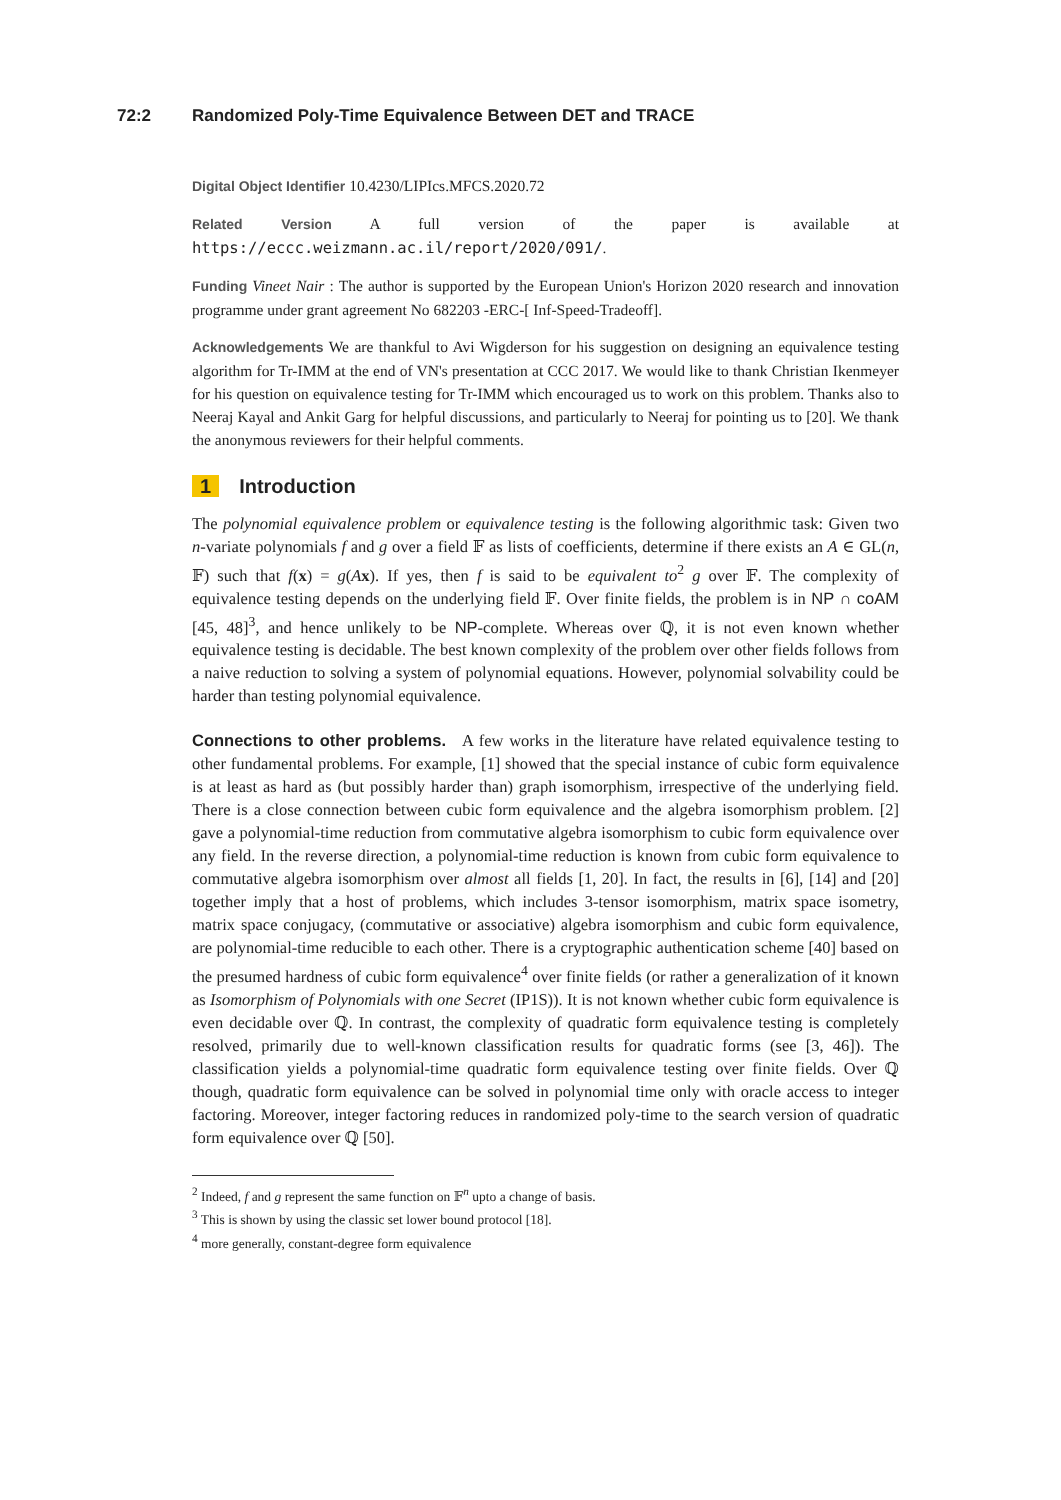72:2 Randomized Poly-Time Equivalence Between DET and TRACE
Digital Object Identifier 10.4230/LIPIcs.MFCS.2020.72
Related Version A full version of the paper is available at https://eccc.weizmann.ac.il/report/2020/091/.
Funding Vineet Nair : The author is supported by the European Union's Horizon 2020 research and innovation programme under grant agreement No 682203 -ERC-[ Inf-Speed-Tradeoff].
Acknowledgements We are thankful to Avi Wigderson for his suggestion on designing an equivalence testing algorithm for Tr-IMM at the end of VN's presentation at CCC 2017. We would like to thank Christian Ikenmeyer for his question on equivalence testing for Tr-IMM which encouraged us to work on this problem. Thanks also to Neeraj Kayal and Ankit Garg for helpful discussions, and particularly to Neeraj for pointing us to [20]. We thank the anonymous reviewers for their helpful comments.
1 Introduction
The polynomial equivalence problem or equivalence testing is the following algorithmic task: Given two n-variate polynomials f and g over a field 𝔽 as lists of coefficients, determine if there exists an A ∈ GL(n, 𝔽) such that f(x) = g(Ax). If yes, then f is said to be equivalent to<sup>2</sup> g over 𝔽. The complexity of equivalence testing depends on the underlying field 𝔽. Over finite fields, the problem is in NP ∩ coAM [45, 48]<sup>3</sup>, and hence unlikely to be NP-complete. Whereas over ℚ, it is not even known whether equivalence testing is decidable. The best known complexity of the problem over other fields follows from a naive reduction to solving a system of polynomial equations. However, polynomial solvability could be harder than testing polynomial equivalence.
Connections to other problems. A few works in the literature have related equivalence testing to other fundamental problems. For example, [1] showed that the special instance of cubic form equivalence is at least as hard as (but possibly harder than) graph isomorphism, irrespective of the underlying field. There is a close connection between cubic form equivalence and the algebra isomorphism problem. [2] gave a polynomial-time reduction from commutative algebra isomorphism to cubic form equivalence over any field. In the reverse direction, a polynomial-time reduction is known from cubic form equivalence to commutative algebra isomorphism over almost all fields [1, 20]. In fact, the results in [6], [14] and [20] together imply that a host of problems, which includes 3-tensor isomorphism, matrix space isometry, matrix space conjugacy, (commutative or associative) algebra isomorphism and cubic form equivalence, are polynomial-time reducible to each other. There is a cryptographic authentication scheme [40] based on the presumed hardness of cubic form equivalence<sup>4</sup> over finite fields (or rather a generalization of it known as Isomorphism of Polynomials with one Secret (IP1S)). It is not known whether cubic form equivalence is even decidable over ℚ. In contrast, the complexity of quadratic form equivalence testing is completely resolved, primarily due to well-known classification results for quadratic forms (see [3, 46]). The classification yields a polynomial-time quadratic form equivalence testing over finite fields. Over ℚ though, quadratic form equivalence can be solved in polynomial time only with oracle access to integer factoring. Moreover, integer factoring reduces in randomized poly-time to the search version of quadratic form equivalence over ℚ [50].
<sup>2</sup> Indeed, f and g represent the same function on 𝔽<sup>n</sup> upto a change of basis.
<sup>3</sup> This is shown by using the classic set lower bound protocol [18].
<sup>4</sup> more generally, constant-degree form equivalence